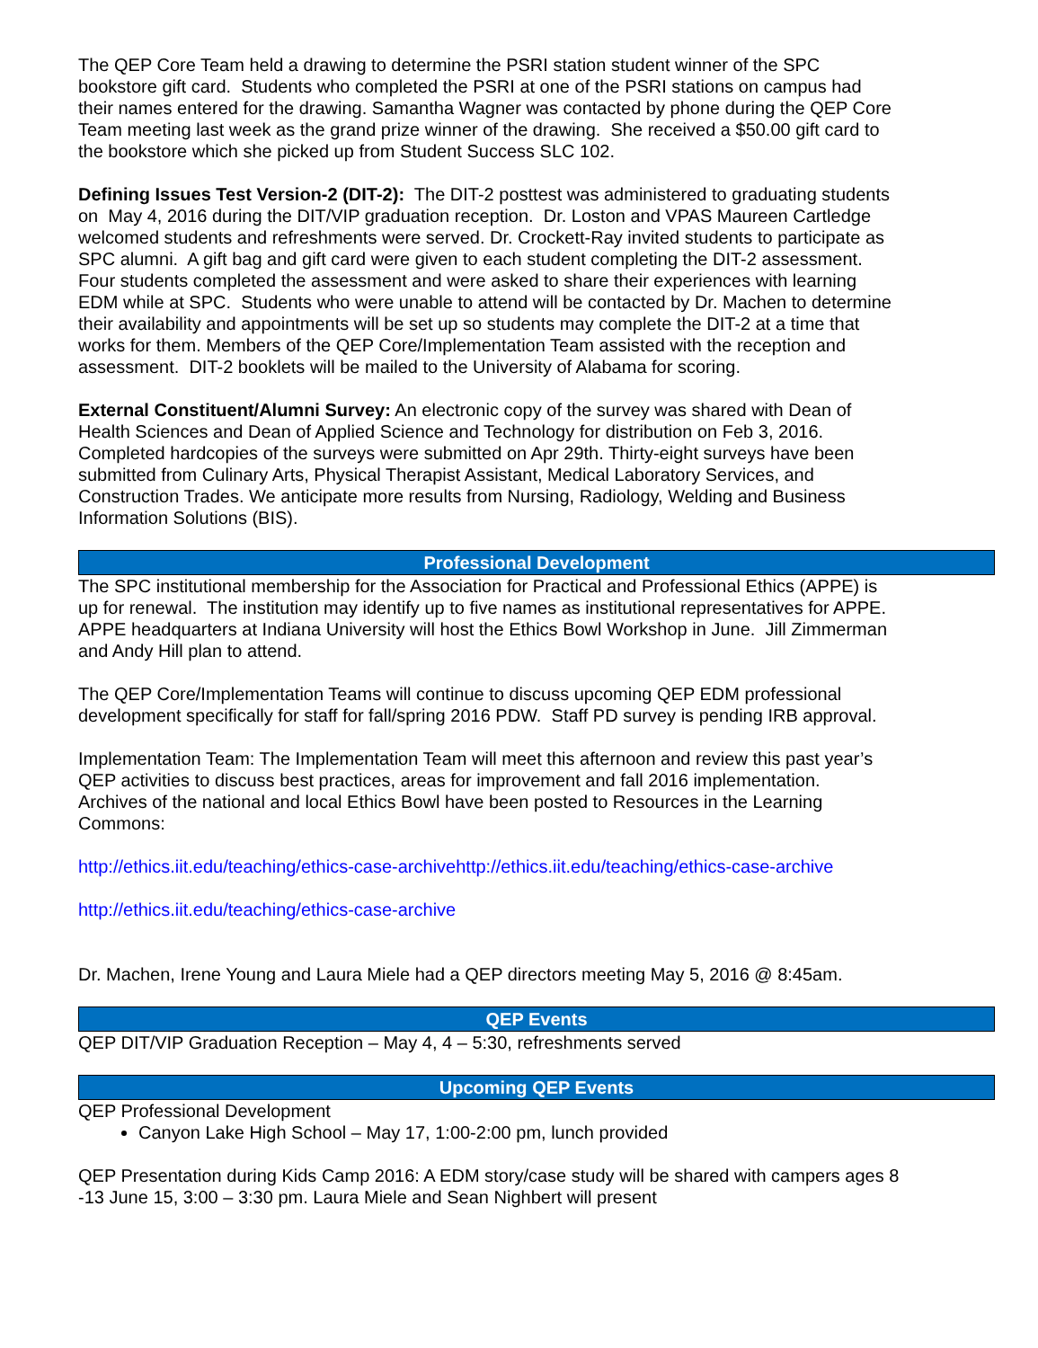The QEP Core Team held a drawing to determine the PSRI station student winner of the SPC bookstore gift card. Students who completed the PSRI at one of the PSRI stations on campus had their names entered for the drawing. Samantha Wagner was contacted by phone during the QEP Core Team meeting last week as the grand prize winner of the drawing. She received a $50.00 gift card to the bookstore which she picked up from Student Success SLC 102.
Defining Issues Test Version-2 (DIT-2): The DIT-2 posttest was administered to graduating students on May 4, 2016 during the DIT/VIP graduation reception. Dr. Loston and VPAS Maureen Cartledge welcomed students and refreshments were served. Dr. Crockett-Ray invited students to participate as SPC alumni. A gift bag and gift card were given to each student completing the DIT-2 assessment. Four students completed the assessment and were asked to share their experiences with learning EDM while at SPC. Students who were unable to attend will be contacted by Dr. Machen to determine their availability and appointments will be set up so students may complete the DIT-2 at a time that works for them. Members of the QEP Core/Implementation Team assisted with the reception and assessment. DIT-2 booklets will be mailed to the University of Alabama for scoring.
External Constituent/Alumni Survey: An electronic copy of the survey was shared with Dean of Health Sciences and Dean of Applied Science and Technology for distribution on Feb 3, 2016. Completed hardcopies of the surveys were submitted on Apr 29th. Thirty-eight surveys have been submitted from Culinary Arts, Physical Therapist Assistant, Medical Laboratory Services, and Construction Trades. We anticipate more results from Nursing, Radiology, Welding and Business Information Solutions (BIS).
Professional Development
The SPC institutional membership for the Association for Practical and Professional Ethics (APPE) is up for renewal. The institution may identify up to five names as institutional representatives for APPE. APPE headquarters at Indiana University will host the Ethics Bowl Workshop in June. Jill Zimmerman and Andy Hill plan to attend.
The QEP Core/Implementation Teams will continue to discuss upcoming QEP EDM professional development specifically for staff for fall/spring 2016 PDW. Staff PD survey is pending IRB approval.
Implementation Team: The Implementation Team will meet this afternoon and review this past year’s QEP activities to discuss best practices, areas for improvement and fall 2016 implementation. Archives of the national and local Ethics Bowl have been posted to Resources in the Learning Commons:
http://ethics.iit.edu/teaching/ethics-case-archivehttp://ethics.iit.edu/teaching/ethics-case-archive
http://ethics.iit.edu/teaching/ethics-case-archive
Dr. Machen, Irene Young and Laura Miele had a QEP directors meeting May 5, 2016 @ 8:45am.
QEP Events
QEP DIT/VIP Graduation Reception – May 4, 4 – 5:30, refreshments served
Upcoming QEP Events
QEP Professional Development
Canyon Lake High School – May 17, 1:00-2:00 pm, lunch provided
QEP Presentation during Kids Camp 2016: A EDM story/case study will be shared with campers ages 8 -13 June 15, 3:00 – 3:30 pm. Laura Miele and Sean Nighbert will present